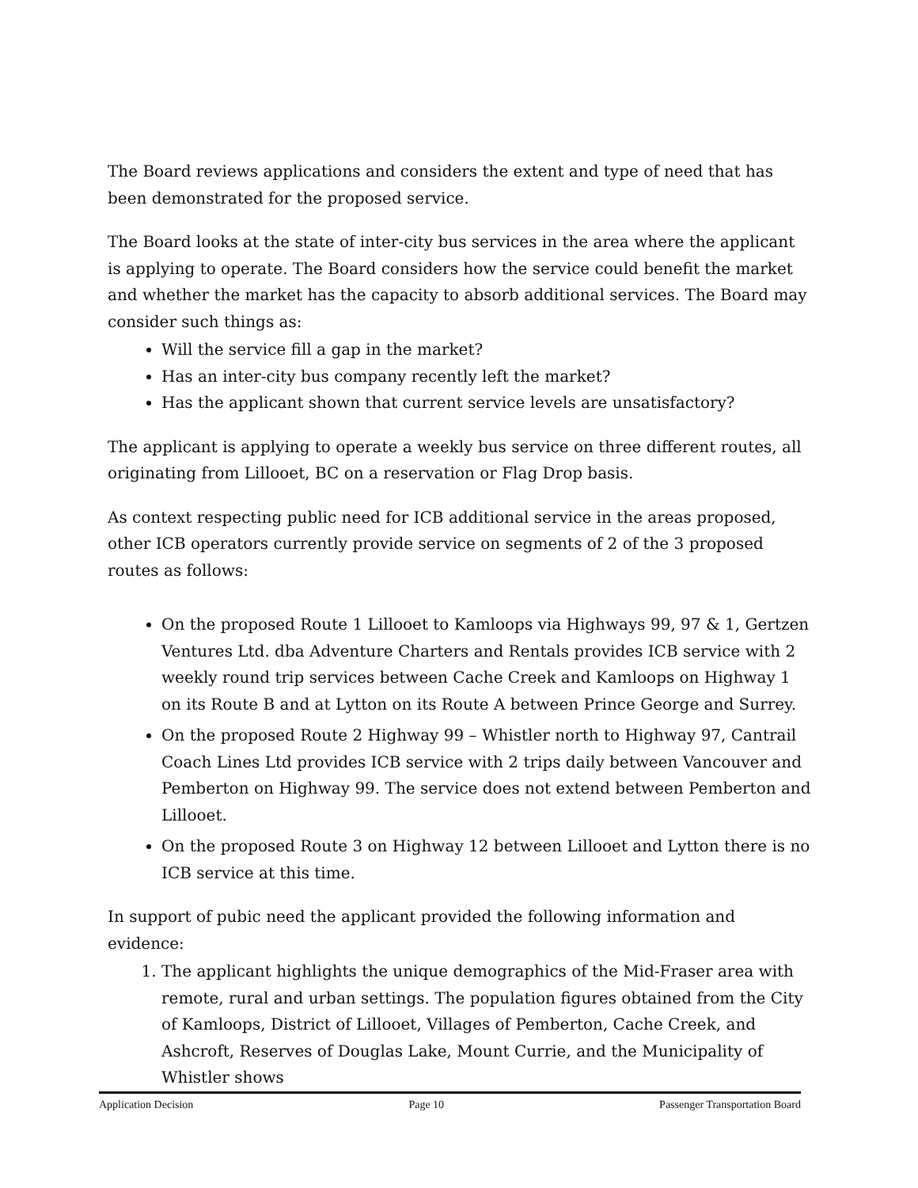The Board reviews applications and considers the extent and type of need that has been demonstrated for the proposed service.
The Board looks at the state of inter-city bus services in the area where the applicant is applying to operate. The Board considers how the service could benefit the market and whether the market has the capacity to absorb additional services. The Board may consider such things as:
Will the service fill a gap in the market?
Has an inter-city bus company recently left the market?
Has the applicant shown that current service levels are unsatisfactory?
The applicant is applying to operate a weekly bus service on three different routes, all originating from Lillooet, BC on a reservation or Flag Drop basis.
As context respecting public need for ICB additional service in the areas proposed, other ICB operators currently provide service on segments of 2 of the 3 proposed routes as follows:
On the proposed Route 1 Lillooet to Kamloops via Highways 99, 97 & 1, Gertzen Ventures Ltd. dba Adventure Charters and Rentals provides ICB service with 2 weekly round trip services between Cache Creek and Kamloops on Highway 1 on its Route B and at Lytton on its Route A between Prince George and Surrey.
On the proposed Route 2 Highway 99 – Whistler north to Highway 97, Cantrail Coach Lines Ltd provides ICB service with 2 trips daily between Vancouver and Pemberton on Highway 99. The service does not extend between Pemberton and Lillooet.
On the proposed Route 3 on Highway 12 between Lillooet and Lytton there is no ICB service at this time.
In support of pubic need the applicant provided the following information and evidence:
1. The applicant highlights the unique demographics of the Mid-Fraser area with remote, rural and urban settings. The population figures obtained from the City of Kamloops, District of Lillooet, Villages of Pemberton, Cache Creek, and Ashcroft, Reserves of Douglas Lake, Mount Currie, and the Municipality of Whistler shows
Application Decision Page 10 Passenger Transportation Board